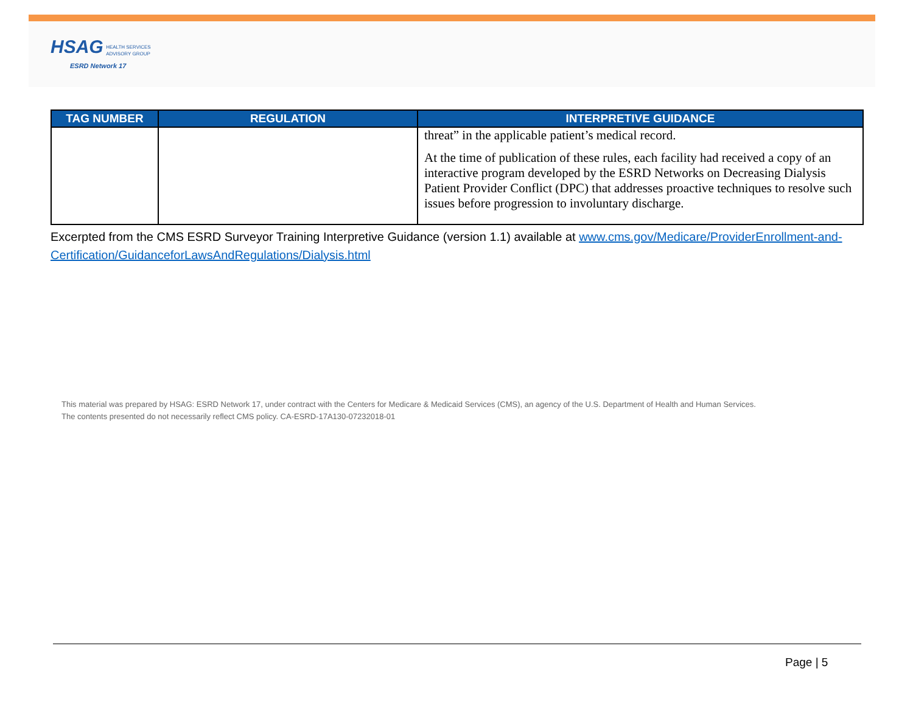HSAG HEALTH SERVICES
ADVISORY GROUP
ESRD Network 17
| TAG NUMBER | REGULATION | INTERPRETIVE GUIDANCE |
| --- | --- | --- |
| | | threat” in the applicable patient’s medical record. At the time of publication of these rules, each facility had received a copy of an interactive program developed by the ESRD Networks on Decreasing Dialysis Patient Provider Conflict (DPC) that addresses proactive techniques to resolve such issues before progression to involuntary discharge. |
Excerpted from the CMS ESRD Surveyor Training Interpretive Guidance (version 1.1) available at www.cms.gov/Medicare/ProviderEnrollment-and-Certification/GuidanceforLawsAndRegulations/Dialysis.html
This material was prepared by HSAG: ESRD Network 17, under contract with the Centers for Medicare & Medicaid Services (CMS), an agency of the U.S. Department of Health and Human Services.
The contents presented do not necessarily reflect CMS policy. CA-ESRD-17A130-07232018-01
Page | 5